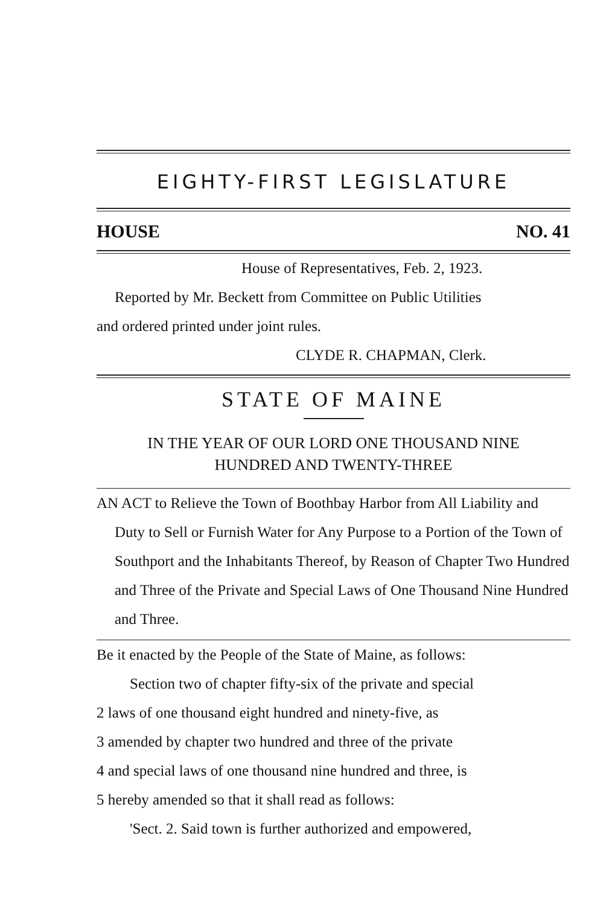EIGHTY-FIRST LEGISLATURE
HOUSE NO. 41
House of Representatives, Feb. 2, 1923.
Reported by Mr. Beckett from Committee on Public Utilities
and ordered printed under joint rules.
CLYDE R. CHAPMAN, Clerk.
STATE OF MAINE
IN THE YEAR OF OUR LORD ONE THOUSAND NINE
HUNDRED AND TWENTY-THREE
AN ACT to Relieve the Town of Boothbay Harbor from All Liability and Duty to Sell or Furnish Water for Any Purpose to a Portion of the Town of Southport and the Inhabitants Thereof, by Reason of Chapter Two Hundred and Three of the Private and Special Laws of One Thousand Nine Hundred and Three.
Be it enacted by the People of the State of Maine, as follows:
Section two of chapter fifty-six of the private and special
2 laws of one thousand eight hundred and ninety-five, as
3 amended by chapter two hundred and three of the private
4 and special laws of one thousand nine hundred and three, is
5 hereby amended so that it shall read as follows:
'Sect. 2. Said town is further authorized and empowered,